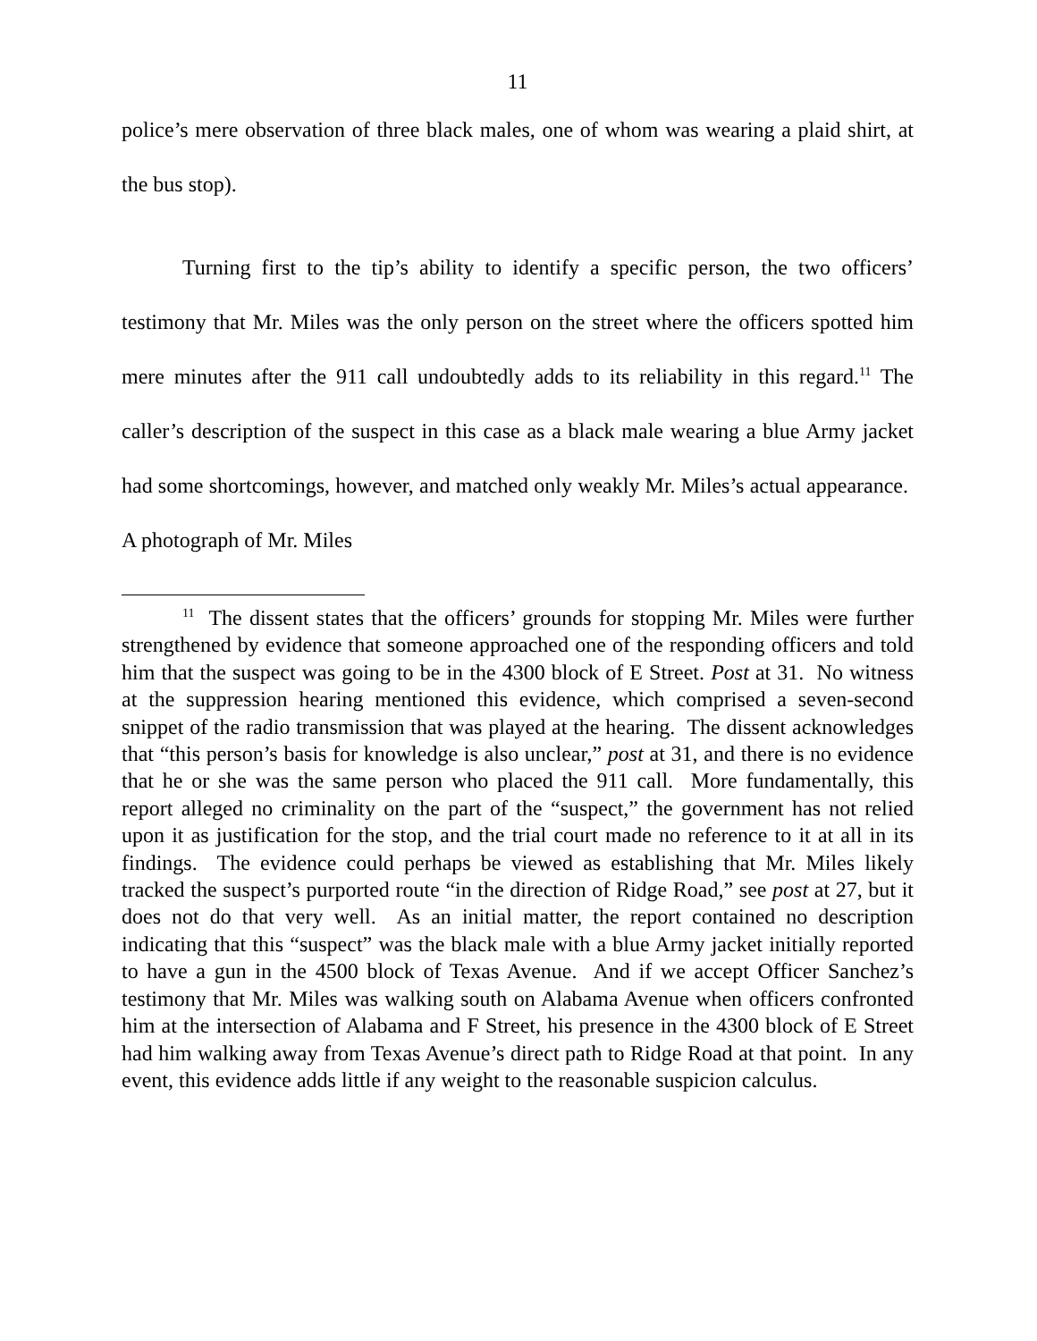11
police’s mere observation of three black males, one of whom was wearing a plaid shirt, at the bus stop).
Turning first to the tip’s ability to identify a specific person, the two officers’ testimony that Mr. Miles was the only person on the street where the officers spotted him mere minutes after the 911 call undoubtedly adds to its reliability in this regard.<sup>11</sup> The caller’s description of the suspect in this case as a black male wearing a blue Army jacket had some shortcomings, however, and matched only weakly Mr. Miles’s actual appearance. A photograph of Mr. Miles
<sup>11</sup> The dissent states that the officers’ grounds for stopping Mr. Miles were further strengthened by evidence that someone approached one of the responding officers and told him that the suspect was going to be in the 4300 block of E Street. Post at 31. No witness at the suppression hearing mentioned this evidence, which comprised a seven-second snippet of the radio transmission that was played at the hearing. The dissent acknowledges that “this person’s basis for knowledge is also unclear,” post at 31, and there is no evidence that he or she was the same person who placed the 911 call. More fundamentally, this report alleged no criminality on the part of the “suspect,” the government has not relied upon it as justification for the stop, and the trial court made no reference to it at all in its findings. The evidence could perhaps be viewed as establishing that Mr. Miles likely tracked the suspect’s purported route “in the direction of Ridge Road,” see post at 27, but it does not do that very well. As an initial matter, the report contained no description indicating that this “suspect” was the black male with a blue Army jacket initially reported to have a gun in the 4500 block of Texas Avenue. And if we accept Officer Sanchez’s testimony that Mr. Miles was walking south on Alabama Avenue when officers confronted him at the intersection of Alabama and F Street, his presence in the 4300 block of E Street had him walking away from Texas Avenue’s direct path to Ridge Road at that point. In any event, this evidence adds little if any weight to the reasonable suspicion calculus.